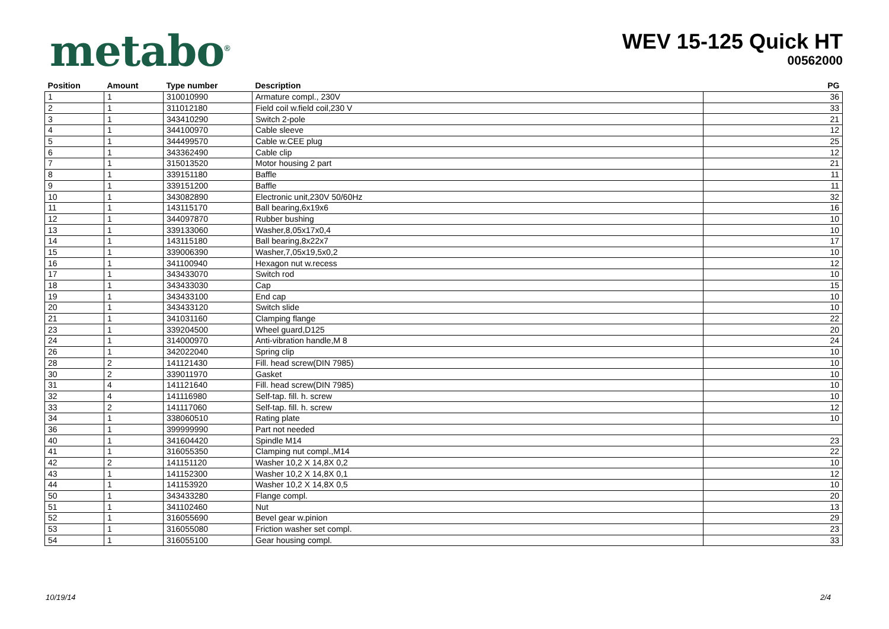metabo<sup>®</sup>
WEV 15-125 Quick HT
00562000
| Position | Amount | Type number | Description | PG |
| --- | --- | --- | --- | --- |
| 1 | 1 | 310010990 | Armature compl., 230V | 36 |
| 2 | 1 | 311012180 | Field coil w.field coil,230 V | 33 |
| 3 | 1 | 343410290 | Switch 2-pole | 21 |
| 4 | 1 | 344100970 | Cable sleeve | 12 |
| 5 | 1 | 344499570 | Cable w.CEE plug | 25 |
| 6 | 1 | 343362490 | Cable clip | 12 |
| 7 | 1 | 315013520 | Motor housing 2 part | 21 |
| 8 | 1 | 339151180 | Baffle | 11 |
| 9 | 1 | 339151200 | Baffle | 11 |
| 10 | 1 | 343082890 | Electronic unit,230V 50/60Hz | 32 |
| 11 | 1 | 143115170 | Ball bearing,6x19x6 | 16 |
| 12 | 1 | 344097870 | Rubber bushing | 10 |
| 13 | 1 | 339133060 | Washer,8,05x17x0,4 | 10 |
| 14 | 1 | 143115180 | Ball bearing,8x22x7 | 17 |
| 15 | 1 | 339006390 | Washer,7,05x19,5x0,2 | 10 |
| 16 | 1 | 341100940 | Hexagon nut w.recess | 12 |
| 17 | 1 | 343433070 | Switch rod | 10 |
| 18 | 1 | 343433030 | Cap | 15 |
| 19 | 1 | 343433100 | End cap | 10 |
| 20 | 1 | 343433120 | Switch slide | 10 |
| 21 | 1 | 341031160 | Clamping flange | 22 |
| 23 | 1 | 339204500 | Wheel guard,D125 | 20 |
| 24 | 1 | 314000970 | Anti-vibration handle,M 8 | 24 |
| 26 | 1 | 342022040 | Spring clip | 10 |
| 28 | 2 | 141121430 | Fill. head screw(DIN 7985) | 10 |
| 30 | 2 | 339011970 | Gasket | 10 |
| 31 | 4 | 141121640 | Fill. head screw(DIN 7985) | 10 |
| 32 | 4 | 141116980 | Self-tap. fill. h. screw | 10 |
| 33 | 2 | 141117060 | Self-tap. fill. h. screw | 12 |
| 34 | 1 | 338060510 | Rating plate | 10 |
| 36 | 1 | 399999990 | Part not needed | |
| 40 | 1 | 341604420 | Spindle M14 | 23 |
| 41 | 1 | 316055350 | Clamping nut compl.,M14 | 22 |
| 42 | 2 | 141151120 | Washer 10,2 X 14,8X 0,2 | 10 |
| 43 | 1 | 141152300 | Washer 10,2 X 14,8X 0,1 | 12 |
| 44 | 1 | 141153920 | Washer 10,2 X 14,8X 0,5 | 10 |
| 50 | 1 | 343433280 | Flange compl. | 20 |
| 51 | 1 | 341102460 | Nut | 13 |
| 52 | 1 | 316055690 | Bevel gear w.pinion | 29 |
| 53 | 1 | 316055080 | Friction washer set compl. | 23 |
| 54 | 1 | 316055100 | Gear housing compl. | 33 |
10/19/14 2/4